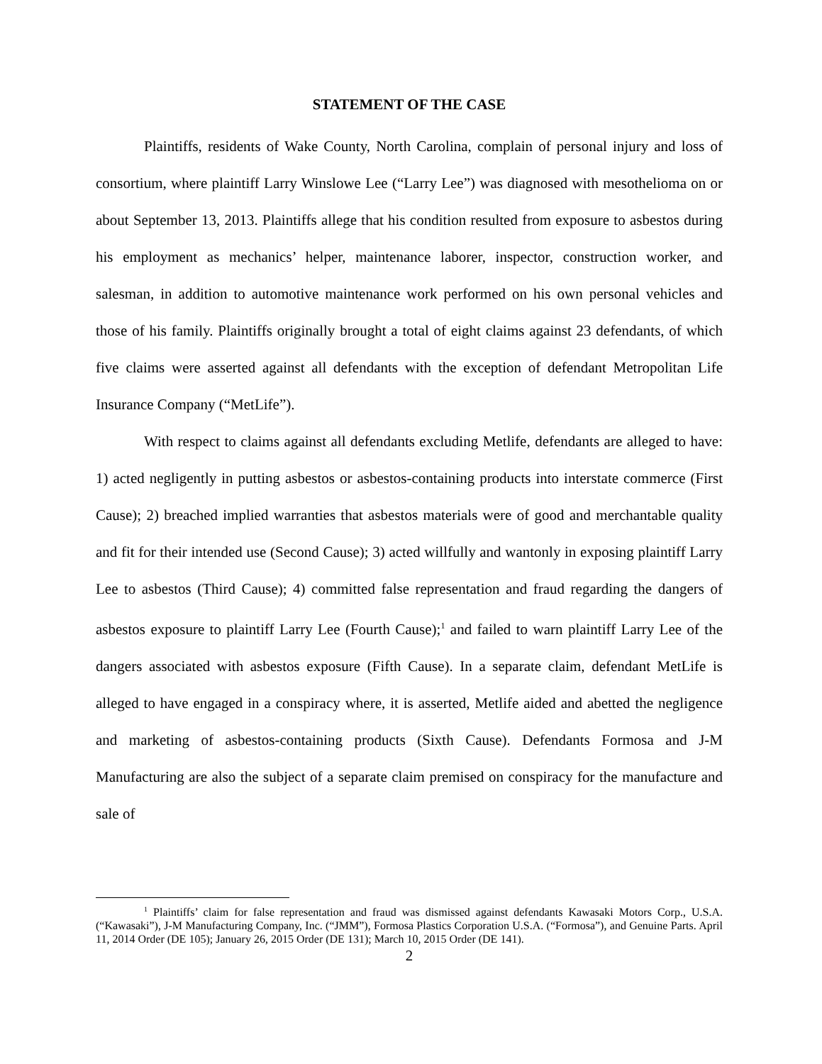STATEMENT OF THE CASE
Plaintiffs, residents of Wake County, North Carolina, complain of personal injury and loss of consortium, where plaintiff Larry Winslowe Lee (“Larry Lee”) was diagnosed with mesothelioma on or about September 13, 2013. Plaintiffs allege that his condition resulted from exposure to asbestos during his employment as mechanics’ helper, maintenance laborer, inspector, construction worker, and salesman, in addition to automotive maintenance work performed on his own personal vehicles and those of his family. Plaintiffs originally brought a total of eight claims against 23 defendants, of which five claims were asserted against all defendants with the exception of defendant Metropolitan Life Insurance Company (“MetLife”).
With respect to claims against all defendants excluding Metlife, defendants are alleged to have: 1) acted negligently in putting asbestos or asbestos-containing products into interstate commerce (First Cause); 2) breached implied warranties that asbestos materials were of good and merchantable quality and fit for their intended use (Second Cause); 3) acted willfully and wantonly in exposing plaintiff Larry Lee to asbestos (Third Cause); 4) committed false representation and fraud regarding the dangers of asbestos exposure to plaintiff Larry Lee (Fourth Cause);<sup>1</sup> and failed to warn plaintiff Larry Lee of the dangers associated with asbestos exposure (Fifth Cause). In a separate claim, defendant MetLife is alleged to have engaged in a conspiracy where, it is asserted, Metlife aided and abetted the negligence and marketing of asbestos-containing products (Sixth Cause). Defendants Formosa and J-M Manufacturing are also the subject of a separate claim premised on conspiracy for the manufacture and sale of
<sup>1</sup> Plaintiffs’ claim for false representation and fraud was dismissed against defendants Kawasaki Motors Corp., U.S.A. (“Kawasaki”), J-M Manufacturing Company, Inc. (“JMM”), Formosa Plastics Corporation U.S.A. (“Formosa”), and Genuine Parts. April 11, 2014 Order (DE 105); January 26, 2015 Order (DE 131); March 10, 2015 Order (DE 141).
2